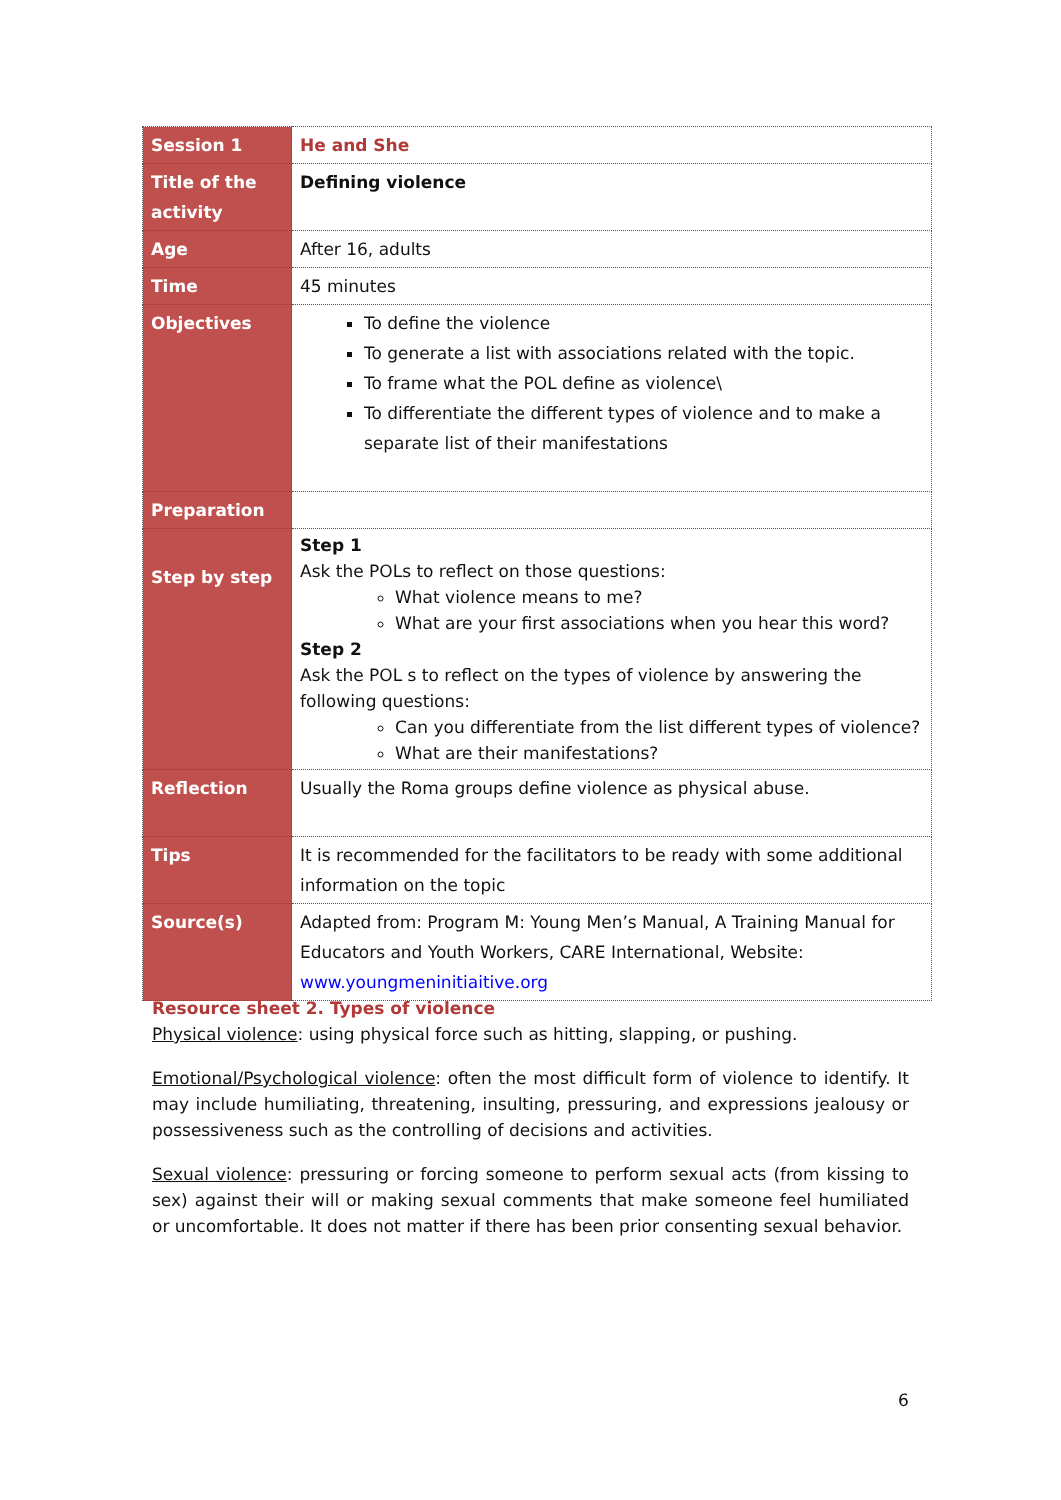| Session 1 | He and She |
| Title of the activity | Defining violence |
| Age | After 16, adults |
| Time | 45 minutes |
| Objectives | To define the violence To generate a list with associations related with the topic. To frame what the POL define as violence\ To differentiate the different types of violence and to make a separate list of their manifestations |
| Preparation | |
| Step by step | Step 1 Ask the POLs to reflect on those questions: What violence means to me? What are your first associations when you hear this word? Step 2 Ask the POL s to reflect on the types of violence by answering the following questions: Can you differentiate from the list different types of violence? What are their manifestations? |
| Reflection | Usually the Roma groups define violence as physical abuse. |
| Tips | It is recommended for the facilitators to be ready with some additional information on the topic |
| Source(s) | Adapted from: Program M: Young Men’s Manual, A Training Manual for Educators and Youth Workers, CARE International, Website: www.youngmeninitiaitive.org |
Resource sheet 2. Types of violence
Physical violence: using physical force such as hitting, slapping, or pushing.
Emotional/Psychological violence: often the most difficult form of violence to identify. It may include humiliating, threatening, insulting, pressuring, and expressions jealousy or possessiveness such as the controlling of decisions and activities.
Sexual violence: pressuring or forcing someone to perform sexual acts (from kissing to sex) against their will or making sexual comments that make someone feel humiliated or uncomfortable. It does not matter if there has been prior consenting sexual behavior.
6